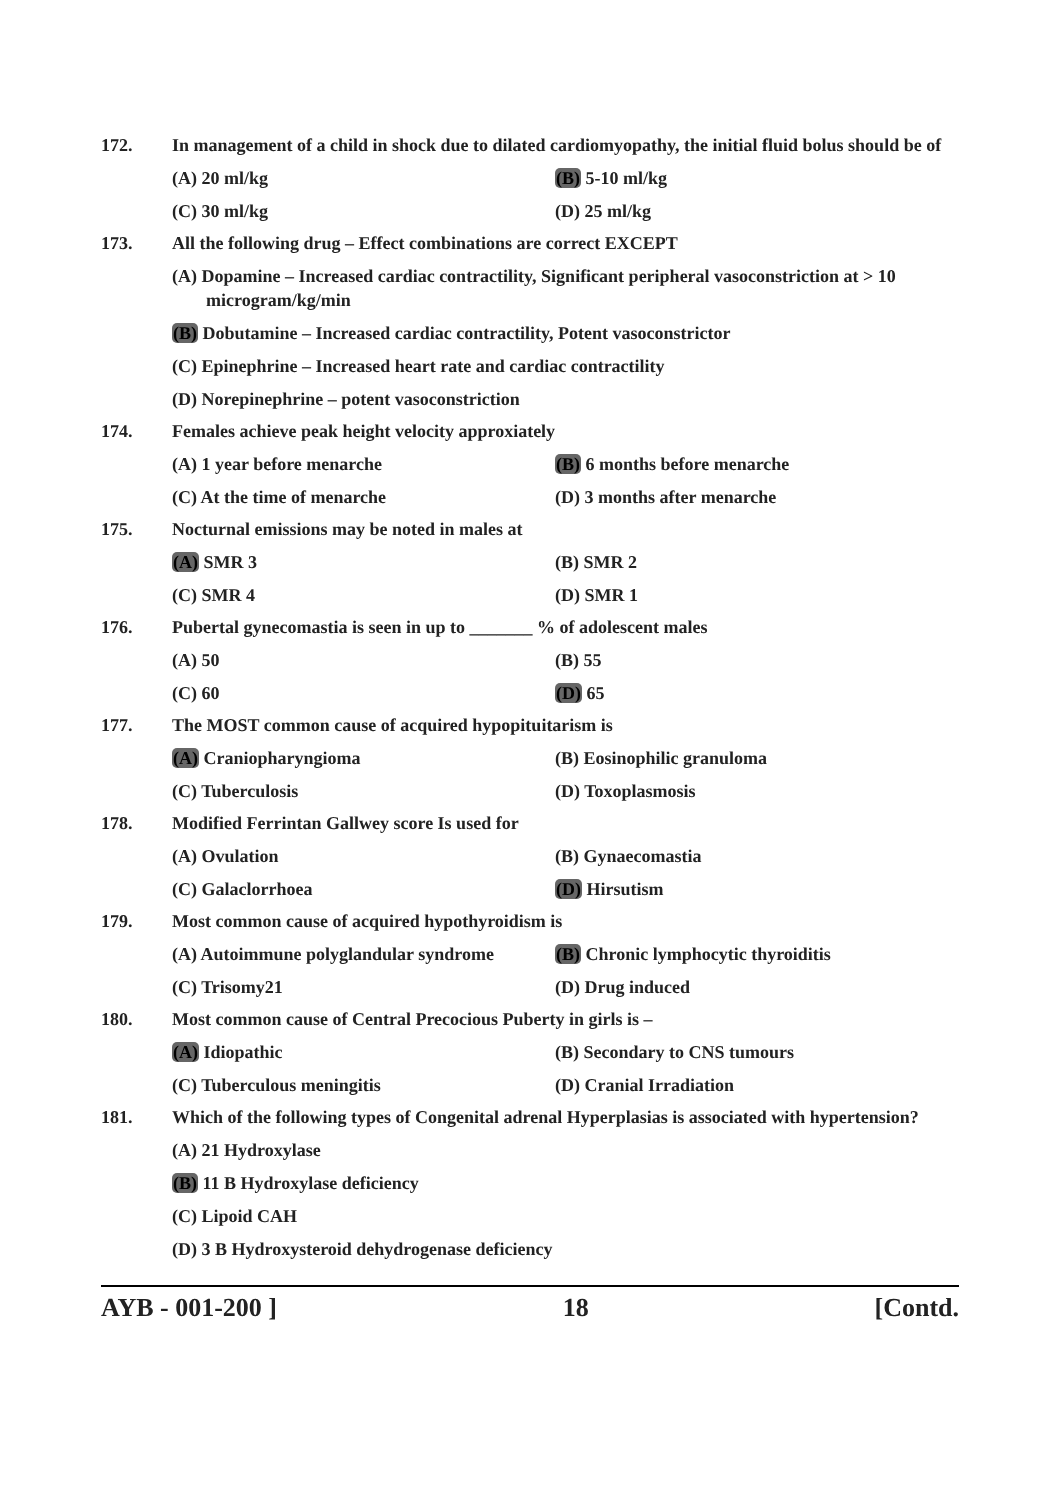172. In management of a child in shock due to dilated cardiomyopathy, the initial fluid bolus should be of
(A) 20 ml/kg (B) 5-10 ml/kg
(C) 30 ml/kg (D) 25 ml/kg
173. All the following drug – Effect combinations are correct EXCEPT
(A) Dopamine – Increased cardiac contractility, Significant peripheral vasoconstriction at > 10 microgram/kg/min
(B) Dobutamine – Increased cardiac contractility, Potent vasoconstrictor
(C) Epinephrine – Increased heart rate and cardiac contractility
(D) Norepinephrine – potent vasoconstriction
174. Females achieve peak height velocity approxiately
(A) 1 year before menarche (B) 6 months before menarche
(C) At the time of menarche (D) 3 months after menarche
175. Nocturnal emissions may be noted in males at
(A) SMR 3 (B) SMR 2
(C) SMR 4 (D) SMR 1
176. Pubertal gynecomastia is seen in up to _______ % of adolescent males
(A) 50 (B) 55
(C) 60 (D) 65
177. The MOST common cause of acquired hypopituitarism is
(A) Craniopharyngioma (B) Eosinophilic granuloma
(C) Tuberculosis (D) Toxoplasmosis
178. Modified Ferrintan Gallwey score Is used for
(A) Ovulation (B) Gynaecomastia
(C) Galaclorrhoea (D) Hirsutism
179. Most common cause of acquired hypothyroidism is
(A) Autoimmune polyglandular syndrome
(B) Chronic lymphocytic thyroiditis
(C) Trisomy21 (D) Drug induced
180. Most common cause of Central Precocious Puberty in girls is –
(A) Idiopathic (B) Secondary to CNS tumours
(C) Tuberculous meningitis (D) Cranial Irradiation
181. Which of the following types of Congenital adrenal Hyperplasias is associated with hypertension?
(A) 21 Hydroxylase
(B) 11 B Hydroxylase deficiency
(C) Lipoid CAH
(D) 3 B Hydroxysteroid dehydrogenase deficiency
AYB - 001-200 ] 18 [Contd.